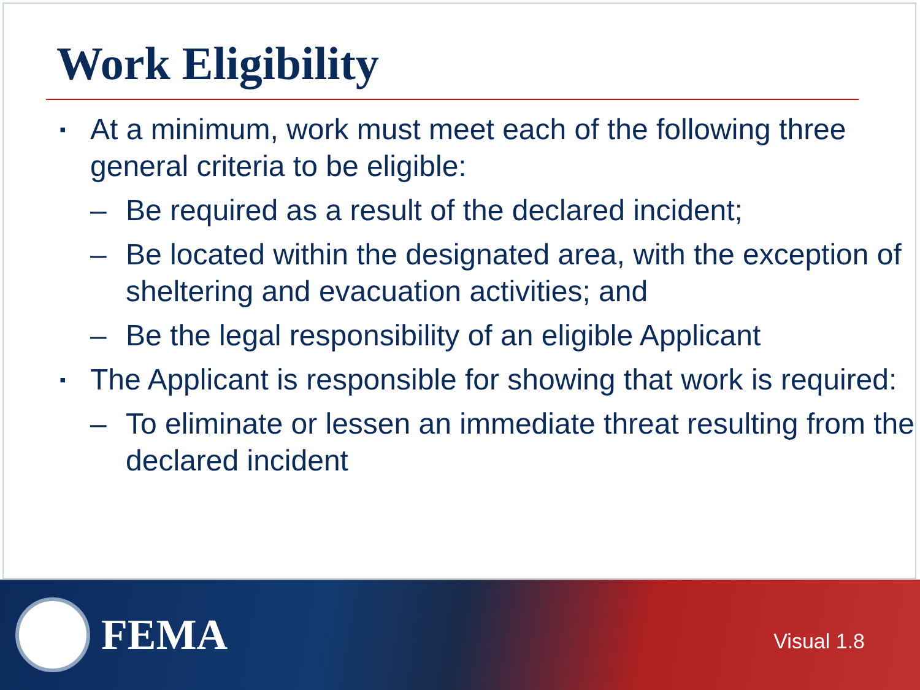Work Eligibility
▪ At a minimum, work must meet each of the following three general criteria to be eligible:
– Be required as a result of the declared incident;
– Be located within the designated area, with the exception of sheltering and evacuation activities; and
– Be the legal responsibility of an eligible Applicant
▪ The Applicant is responsible for showing that work is required:
– To eliminate or lessen an immediate threat resulting from the declared incident
FEMA
Visual 1.8